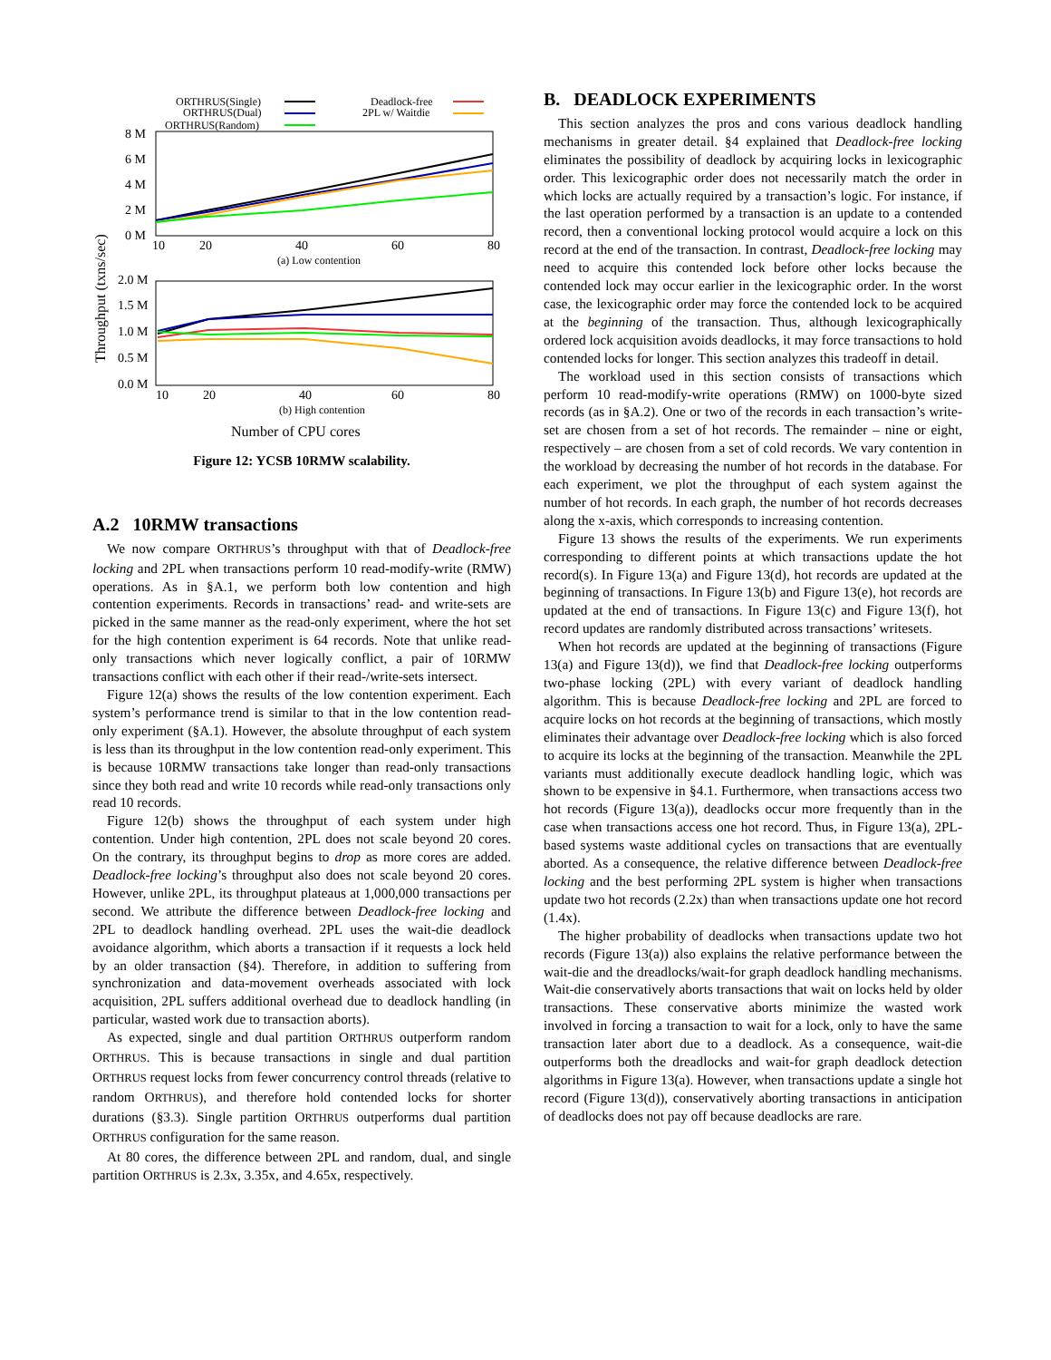ORTHRUS(Single)
ORTHRUS(Dual)
ORTHRUS(Random)
Deadlock-free
2PL w/ Waitdie
8 M
6 M
4 M
2 M
0 M
10
20
40
60
80
(a) Low contention
2.0 M
1.5 M
1.0 M
0.5 M
0.0 M
10
20
40
60
80
(b) High contention
Number of CPU cores
Throughput (txns/sec)
Figure 12: YCSB 10RMW scalability.
A.2 10RMW transactions
We now compare ORTHRUS’s throughput with that of Deadlock-free locking and 2PL when transactions perform 10 read-modify-write (RMW) operations. As in §A.1, we perform both low contention and high contention experiments. Records in transactions’ read- and write-sets are picked in the same manner as the read-only experiment, where the hot set for the high contention experiment is 64 records. Note that unlike read-only transactions which never logically conflict, a pair of 10RMW transactions conflict with each other if their read-/write-sets intersect.
Figure 12(a) shows the results of the low contention experiment. Each system’s performance trend is similar to that in the low contention read-only experiment (§A.1). However, the absolute throughput of each system is less than its throughput in the low contention read-only experiment. This is because 10RMW transactions take longer than read-only transactions since they both read and write 10 records while read-only transactions only read 10 records.
Figure 12(b) shows the throughput of each system under high contention. Under high contention, 2PL does not scale beyond 20 cores. On the contrary, its throughput begins to drop as more cores are added. Deadlock-free locking’s throughput also does not scale beyond 20 cores. However, unlike 2PL, its throughput plateaus at 1,000,000 transactions per second. We attribute the difference between Deadlock-free locking and 2PL to deadlock handling overhead. 2PL uses the wait-die deadlock avoidance algorithm, which aborts a transaction if it requests a lock held by an older transaction (§4). Therefore, in addition to suffering from synchronization and data-movement overheads associated with lock acquisition, 2PL suffers additional overhead due to deadlock handling (in particular, wasted work due to transaction aborts).
As expected, single and dual partition ORTHRUS outperform random ORTHRUS. This is because transactions in single and dual partition ORTHRUS request locks from fewer concurrency control threads (relative to random ORTHRUS), and therefore hold contended locks for shorter durations (§3.3). Single partition ORTHRUS outperforms dual partition ORTHRUS configuration for the same reason.
At 80 cores, the difference between 2PL and random, dual, and single partition ORTHRUS is 2.3x, 3.35x, and 4.65x, respectively.
B. DEADLOCK EXPERIMENTS
This section analyzes the pros and cons various deadlock handling mechanisms in greater detail. §4 explained that Deadlock-free locking eliminates the possibility of deadlock by acquiring locks in lexicographic order. This lexicographic order does not necessarily match the order in which locks are actually required by a transaction’s logic. For instance, if the last operation performed by a transaction is an update to a contended record, then a conventional locking protocol would acquire a lock on this record at the end of the transaction. In contrast, Deadlock-free locking may need to acquire this contended lock before other locks because the contended lock may occur earlier in the lexicographic order. In the worst case, the lexicographic order may force the contended lock to be acquired at the beginning of the transaction. Thus, although lexicographically ordered lock acquisition avoids deadlocks, it may force transactions to hold contended locks for longer. This section analyzes this tradeoff in detail.
The workload used in this section consists of transactions which perform 10 read-modify-write operations (RMW) on 1000-byte sized records (as in §A.2). One or two of the records in each transaction’s write-set are chosen from a set of hot records. The remainder – nine or eight, respectively – are chosen from a set of cold records. We vary contention in the workload by decreasing the number of hot records in the database. For each experiment, we plot the throughput of each system against the number of hot records. In each graph, the number of hot records decreases along the x-axis, which corresponds to increasing contention.
Figure 13 shows the results of the experiments. We run experiments corresponding to different points at which transactions update the hot record(s). In Figure 13(a) and Figure 13(d), hot records are updated at the beginning of transactions. In Figure 13(b) and Figure 13(e), hot records are updated at the end of transactions. In Figure 13(c) and Figure 13(f), hot record updates are randomly distributed across transactions’ writesets.
When hot records are updated at the beginning of transactions (Figure 13(a) and Figure 13(d)), we find that Deadlock-free locking outperforms two-phase locking (2PL) with every variant of deadlock handling algorithm. This is because Deadlock-free locking and 2PL are forced to acquire locks on hot records at the beginning of transactions, which mostly eliminates their advantage over Deadlock-free locking which is also forced to acquire its locks at the beginning of the transaction. Meanwhile the 2PL variants must additionally execute deadlock handling logic, which was shown to be expensive in §4.1. Furthermore, when transactions access two hot records (Figure 13(a)), deadlocks occur more frequently than in the case when transactions access one hot record. Thus, in Figure 13(a), 2PL-based systems waste additional cycles on transactions that are eventually aborted. As a consequence, the relative difference between Deadlock-free locking and the best performing 2PL system is higher when transactions update two hot records (2.2x) than when transactions update one hot record (1.4x).
The higher probability of deadlocks when transactions update two hot records (Figure 13(a)) also explains the relative performance between the wait-die and the dreadlocks/wait-for graph deadlock handling mechanisms. Wait-die conservatively aborts transactions that wait on locks held by older transactions. These conservative aborts minimize the wasted work involved in forcing a transaction to wait for a lock, only to have the same transaction later abort due to a deadlock. As a consequence, wait-die outperforms both the dreadlocks and wait-for graph deadlock detection algorithms in Figure 13(a). However, when transactions update a single hot record (Figure 13(d)), conservatively aborting transactions in anticipation of deadlocks does not pay off because deadlocks are rare.